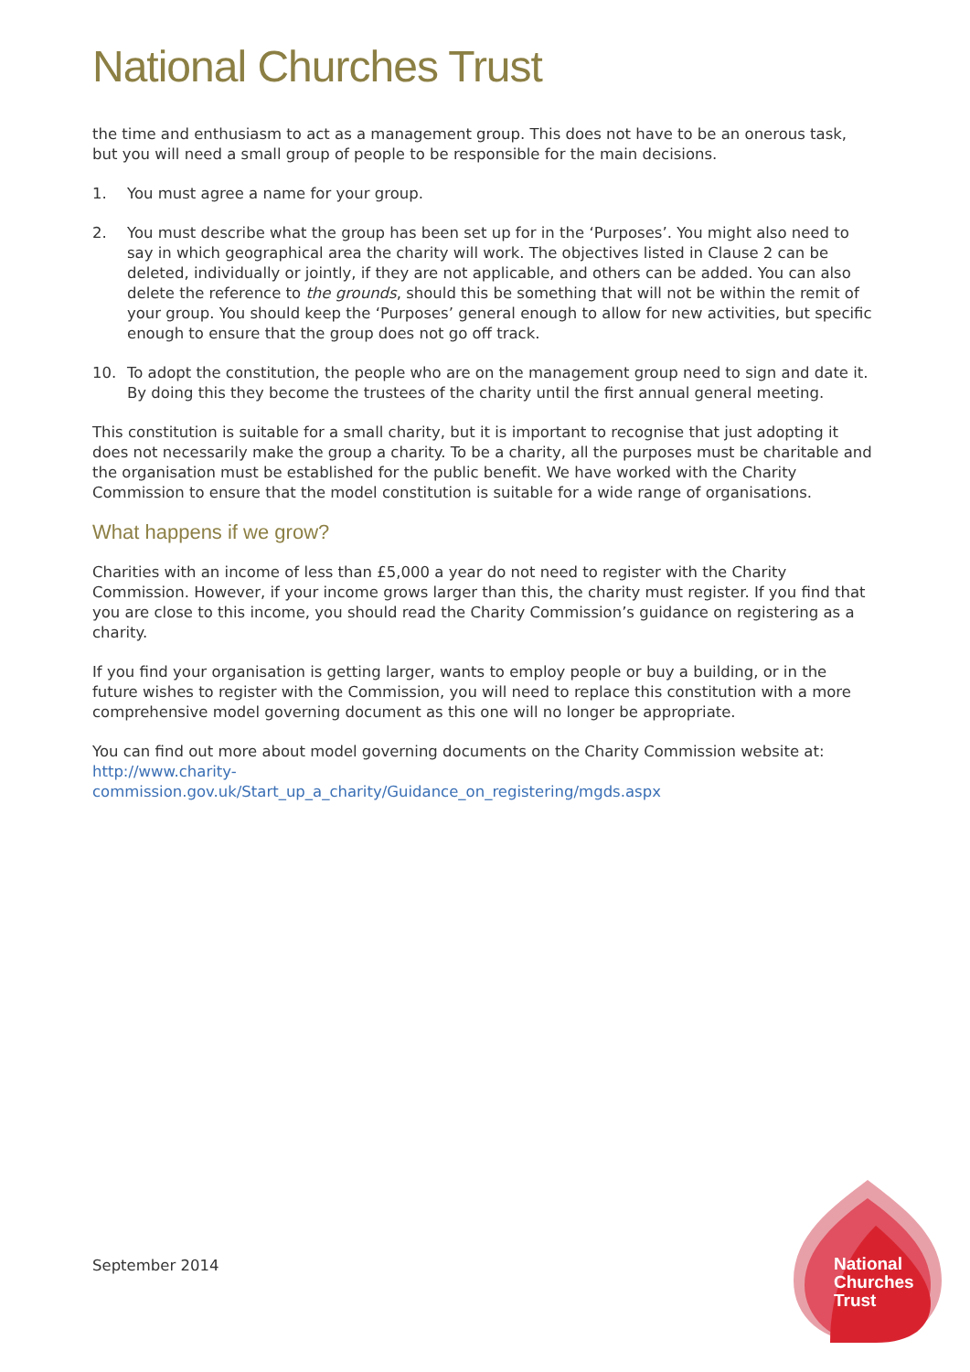National Churches Trust
the time and enthusiasm to act as a management group. This does not have to be an onerous task, but you will need a small group of people to be responsible for the main decisions.
1. You must agree a name for your group.
2. You must describe what the group has been set up for in the ‘Purposes’. You might also need to say in which geographical area the charity will work. The objectives listed in Clause 2 can be deleted, individually or jointly, if they are not applicable, and others can be added. You can also delete the reference to the grounds, should this be something that will not be within the remit of your group. You should keep the ‘Purposes’ general enough to allow for new activities, but specific enough to ensure that the group does not go off track.
10. To adopt the constitution, the people who are on the management group need to sign and date it. By doing this they become the trustees of the charity until the first annual general meeting.
This constitution is suitable for a small charity, but it is important to recognise that just adopting it does not necessarily make the group a charity. To be a charity, all the purposes must be charitable and the organisation must be established for the public benefit. We have worked with the Charity Commission to ensure that the model constitution is suitable for a wide range of organisations.
What happens if we grow?
Charities with an income of less than £5,000 a year do not need to register with the Charity Commission. However, if your income grows larger than this, the charity must register. If you find that you are close to this income, you should read the Charity Commission’s guidance on registering as a charity.
If you find your organisation is getting larger, wants to employ people or buy a building, or in the future wishes to register with the Commission, you will need to replace this constitution with a more comprehensive model governing document as this one will no longer be appropriate.
You can find out more about model governing documents on the Charity Commission website at: http://www.charity-
commission.gov.uk/Start_up_a_charity/Guidance_on_registering/mgds.aspx
September 2014
National
Churches
Trust